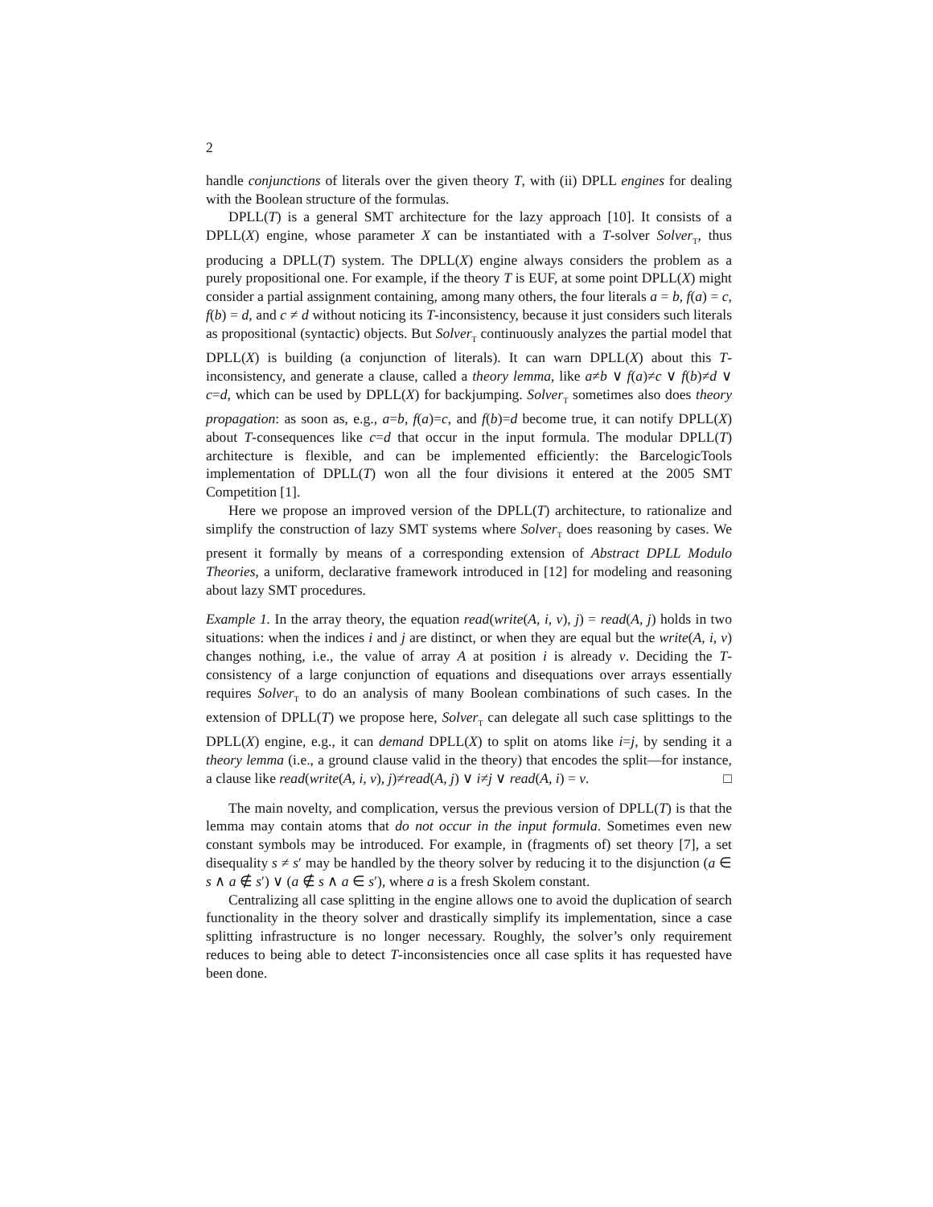2
handle conjunctions of literals over the given theory T, with (ii) DPLL engines for dealing with the Boolean structure of the formulas.
DPLL(T) is a general SMT architecture for the lazy approach [10]. It consists of a DPLL(X) engine, whose parameter X can be instantiated with a T-solver Solver<sub>T</sub>, thus producing a DPLL(T) system. The DPLL(X) engine always considers the problem as a purely propositional one. For example, if the theory T is EUF, at some point DPLL(X) might consider a partial assignment containing, among many others, the four literals a = b, f(a) = c, f(b) = d, and c ≠ d without noticing its T-inconsistency, because it just considers such literals as propositional (syntactic) objects. But Solver<sub>T</sub> continuously analyzes the partial model that DPLL(X) is building (a conjunction of literals). It can warn DPLL(X) about this T-inconsistency, and generate a clause, called a theory lemma, like a≠b ∨ f(a)≠c ∨ f(b)≠d ∨ c=d, which can be used by DPLL(X) for backjumping. Solver<sub>T</sub> sometimes also does theory propagation: as soon as, e.g., a=b, f(a)=c, and f(b)=d become true, it can notify DPLL(X) about T-consequences like c=d that occur in the input formula. The modular DPLL(T) architecture is flexible, and can be implemented efficiently: the BarcelogicTools implementation of DPLL(T) won all the four divisions it entered at the 2005 SMT Competition [1].
Here we propose an improved version of the DPLL(T) architecture, to rationalize and simplify the construction of lazy SMT systems where Solver<sub>T</sub> does reasoning by cases. We present it formally by means of a corresponding extension of Abstract DPLL Modulo Theories, a uniform, declarative framework introduced in [12] for modeling and reasoning about lazy SMT procedures.
Example 1. In the array theory, the equation read(write(A, i, v), j) = read(A, j) holds in two situations: when the indices i and j are distinct, or when they are equal but the write(A, i, v) changes nothing, i.e., the value of array A at position i is already v. Deciding the T-consistency of a large conjunction of equations and disequations over arrays essentially requires Solver<sub>T</sub> to do an analysis of many Boolean combinations of such cases. In the extension of DPLL(T) we propose here, Solver<sub>T</sub> can delegate all such case splittings to the DPLL(X) engine, e.g., it can demand DPLL(X) to split on atoms like i=j, by sending it a theory lemma (i.e., a ground clause valid in the theory) that encodes the split—for instance, a clause like read(write(A, i, v), j)≠read(A, j) ∨ i≠j ∨ read(A, i) = v. □
The main novelty, and complication, versus the previous version of DPLL(T) is that the lemma may contain atoms that do not occur in the input formula. Sometimes even new constant symbols may be introduced. For example, in (fragments of) set theory [7], a set disequality s ≠ s′ may be handled by the theory solver by reducing it to the disjunction (a ∈ s ∧ a ∉ s′) ∨ (a ∉ s ∧ a ∈ s′), where a is a fresh Skolem constant.
Centralizing all case splitting in the engine allows one to avoid the duplication of search functionality in the theory solver and drastically simplify its implementation, since a case splitting infrastructure is no longer necessary. Roughly, the solver’s only requirement reduces to being able to detect T-inconsistencies once all case splits it has requested have been done.